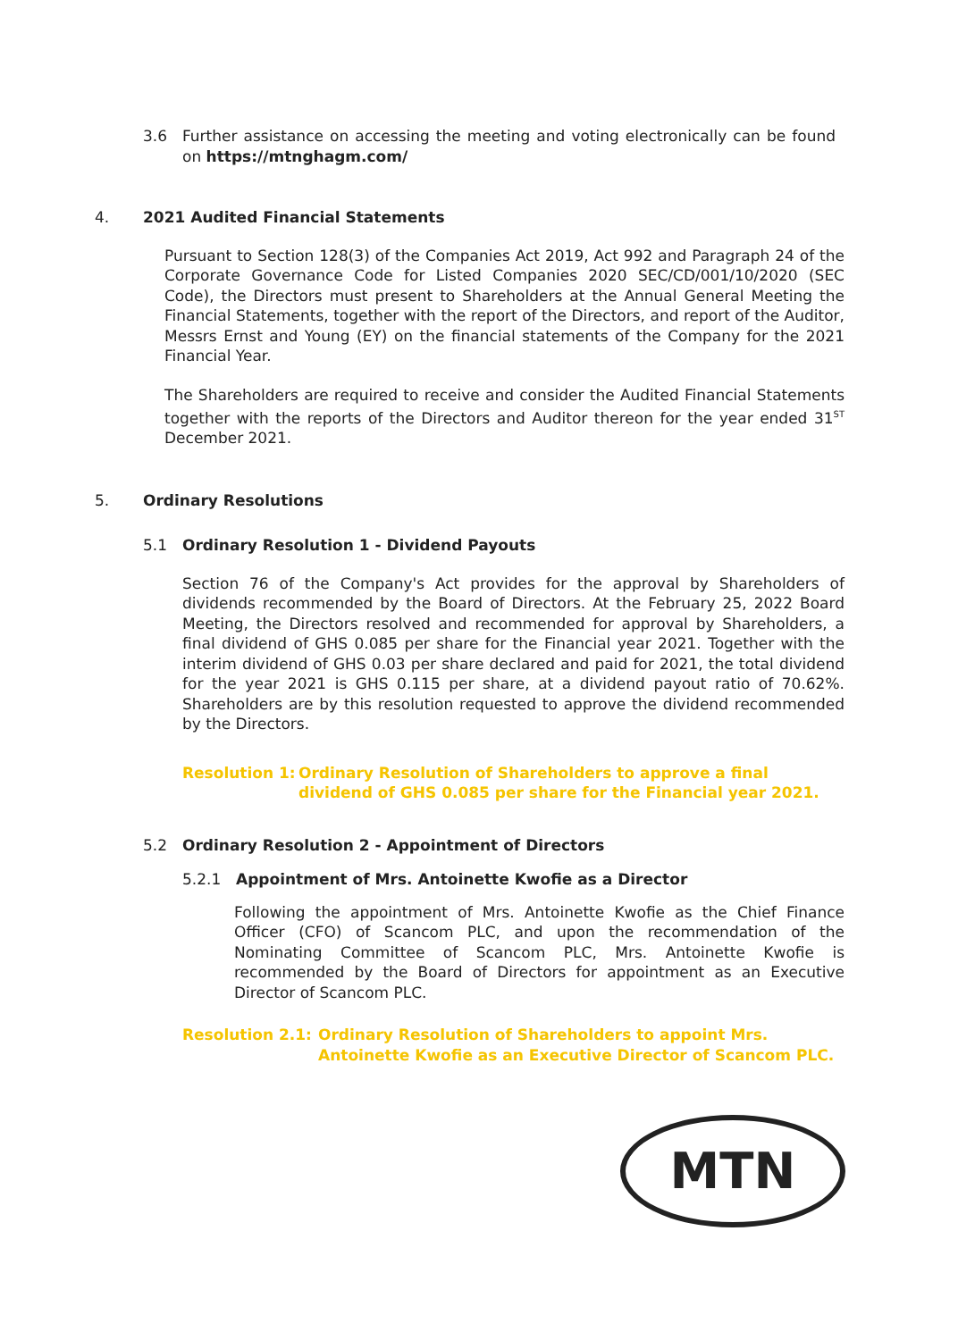3.6 Further assistance on accessing the meeting and voting electronically can be found on https://mtnghagm.com/
4. 2021 Audited Financial Statements
Pursuant to Section 128(3) of the Companies Act 2019, Act 992 and Paragraph 24 of the Corporate Governance Code for Listed Companies 2020 SEC/CD/001/10/2020 (SEC Code), the Directors must present to Shareholders at the Annual General Meeting the Financial Statements, together with the report of the Directors, and report of the Auditor, Messrs Ernst and Young (EY) on the financial statements of the Company for the 2021 Financial Year.
The Shareholders are required to receive and consider the Audited Financial Statements together with the reports of the Directors and Auditor thereon for the year ended 31<sup>ST</sup> December 2021.
5. Ordinary Resolutions
5.1 Ordinary Resolution 1 - Dividend Payouts
Section 76 of the Company's Act provides for the approval by Shareholders of dividends recommended by the Board of Directors. At the February 25, 2022 Board Meeting, the Directors resolved and recommended for approval by Shareholders, a final dividend of GHS 0.085 per share for the Financial year 2021. Together with the interim dividend of GHS 0.03 per share declared and paid for 2021, the total dividend for the year 2021 is GHS 0.115 per share, at a dividend payout ratio of 70.62%. Shareholders are by this resolution requested to approve the dividend recommended by the Directors.
Resolution 1: Ordinary Resolution of Shareholders to approve a final dividend of GHS 0.085 per share for the Financial year 2021.
5.2 Ordinary Resolution 2 - Appointment of Directors
5.2.1 Appointment of Mrs. Antoinette Kwofie as a Director
Following the appointment of Mrs. Antoinette Kwofie as the Chief Finance Officer (CFO) of Scancom PLC, and upon the recommendation of the Nominating Committee of Scancom PLC, Mrs. Antoinette Kwofie is recommended by the Board of Directors for appointment as an Executive Director of Scancom PLC.
Resolution 2.1: Ordinary Resolution of Shareholders to appoint Mrs. Antoinette Kwofie as an Executive Director of Scancom PLC.
MTN